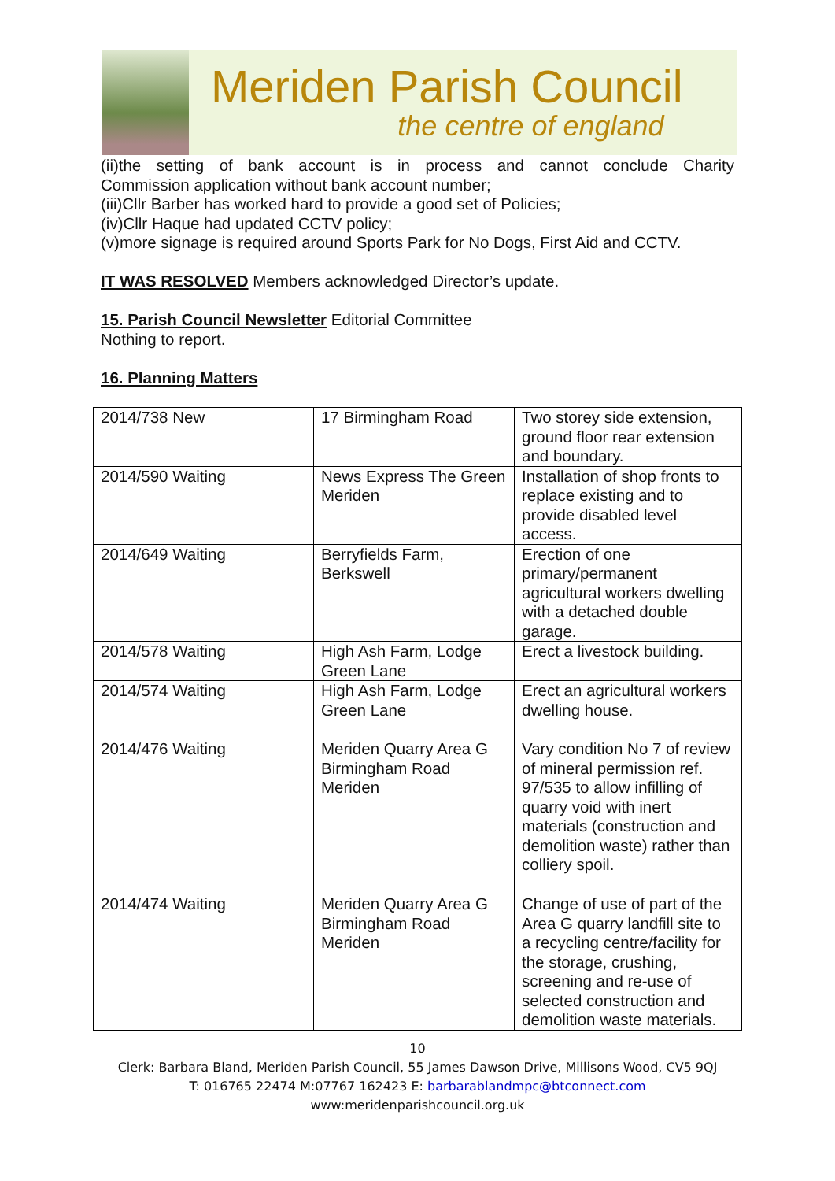Meriden Parish Council
the centre of england
(ii)the setting of bank account is in process and cannot conclude Charity
Commission application without bank account number;
(iii)Cllr Barber has worked hard to provide a good set of Policies;
(iv)Cllr Haque had updated CCTV policy;
(v)more signage is required around Sports Park for No Dogs, First Aid and CCTV.
IT WAS RESOLVED Members acknowledged Director’s update.
15. Parish Council Newsletter Editorial Committee
Nothing to report.
16. Planning Matters
| 2014/738 New | 17 Birmingham Road | Two storey side extension, ground floor rear extension and boundary. |
| 2014/590 Waiting | News Express The Green Meriden | Installation of shop fronts to replace existing and to provide disabled level access. |
| 2014/649 Waiting | Berryfields Farm, Berkswell | Erection of one primary/permanent agricultural workers dwelling with a detached double garage. |
| 2014/578 Waiting | High Ash Farm, Lodge Green Lane | Erect a livestock building. |
| 2014/574 Waiting | High Ash Farm, Lodge Green Lane | Erect an agricultural workers dwelling house. |
| 2014/476 Waiting | Meriden Quarry Area G Birmingham Road Meriden | Vary condition No 7 of review of mineral permission ref. 97/535 to allow infilling of quarry void with inert materials (construction and demolition waste) rather than colliery spoil. |
| 2014/474 Waiting | Meriden Quarry Area G Birmingham Road Meriden | Change of use of part of the Area G quarry landfill site to a recycling centre/facility for the storage, crushing, screening and re-use of selected construction and demolition waste materials. |
10
Clerk: Barbara Bland, Meriden Parish Council, 55 James Dawson Drive, Millisons Wood, CV5 9QJ
T: 016765 22474 M:07767 162423 E: barbarablandmpc@btconnect.com
www:meridenparishcouncil.org.uk